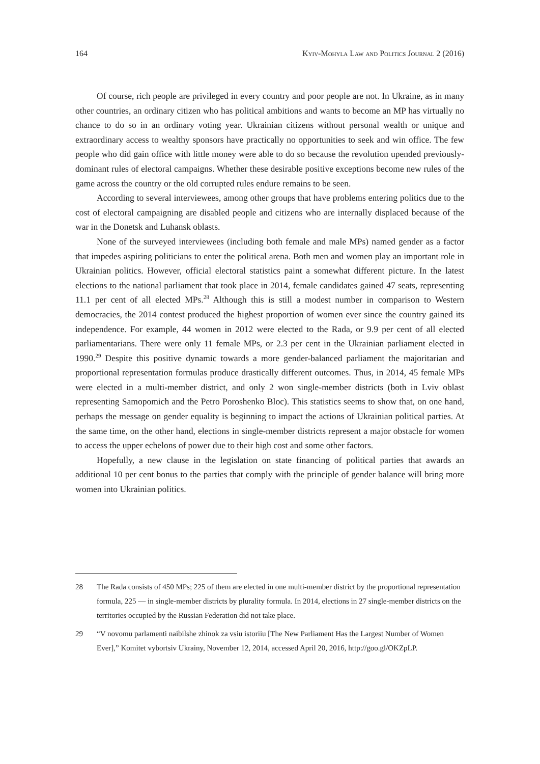164 Kyiv-Mohyla Law and Politics Journal 2 (2016)
Of course, rich people are privileged in every country and poor people are not. In Ukraine, as in many other countries, an ordinary citizen who has political ambitions and wants to become an MP has virtually no chance to do so in an ordinary voting year. Ukrainian citizens without personal wealth or unique and extraordinary access to wealthy sponsors have practically no opportunities to seek and win office. The few people who did gain office with little money were able to do so because the revolution upended previously-dominant rules of electoral campaigns. Whether these desirable positive exceptions become new rules of the game across the country or the old corrupted rules endure remains to be seen.
According to several interviewees, among other groups that have problems entering politics due to the cost of electoral campaigning are disabled people and citizens who are internally displaced because of the war in the Donetsk and Luhansk oblasts.
None of the surveyed interviewees (including both female and male MPs) named gender as a factor that impedes aspiring politicians to enter the political arena. Both men and women play an important role in Ukrainian politics. However, official electoral statistics paint a somewhat different picture. In the latest elections to the national parliament that took place in 2014, female candidates gained 47 seats, representing 11.1 per cent of all elected MPs.<sup>28</sup> Although this is still a modest number in comparison to Western democracies, the 2014 contest produced the highest proportion of women ever since the country gained its independence. For example, 44 women in 2012 were elected to the Rada, or 9.9 per cent of all elected parliamentarians. There were only 11 female MPs, or 2.3 per cent in the Ukrainian parliament elected in 1990.<sup>29</sup> Despite this positive dynamic towards a more gender-balanced parliament the majoritarian and proportional representation formulas produce drastically different outcomes. Thus, in 2014, 45 female MPs were elected in a multi-member district, and only 2 won single-member districts (both in Lviv oblast representing Samopomich and the Petro Poroshenko Bloc). This statistics seems to show that, on one hand, perhaps the message on gender equality is beginning to impact the actions of Ukrainian political parties. At the same time, on the other hand, elections in single-member districts represent a major obstacle for women to access the upper echelons of power due to their high cost and some other factors.
Hopefully, a new clause in the legislation on state financing of political parties that awards an additional 10 per cent bonus to the parties that comply with the principle of gender balance will bring more women into Ukrainian politics.
28 The Rada consists of 450 MPs; 225 of them are elected in one multi-member district by the proportional representation formula, 225 — in single-member districts by plurality formula. In 2014, elections in 27 single-member districts on the territories occupied by the Russian Federation did not take place.
29 “V novomu parlamenti naibilshe zhinok za vsiu istoriiu [The New Parliament Has the Largest Number of Women Ever],” Komitet vybortsiv Ukrainy, November 12, 2014, accessed April 20, 2016, http://goo.gl/OKZpLP.